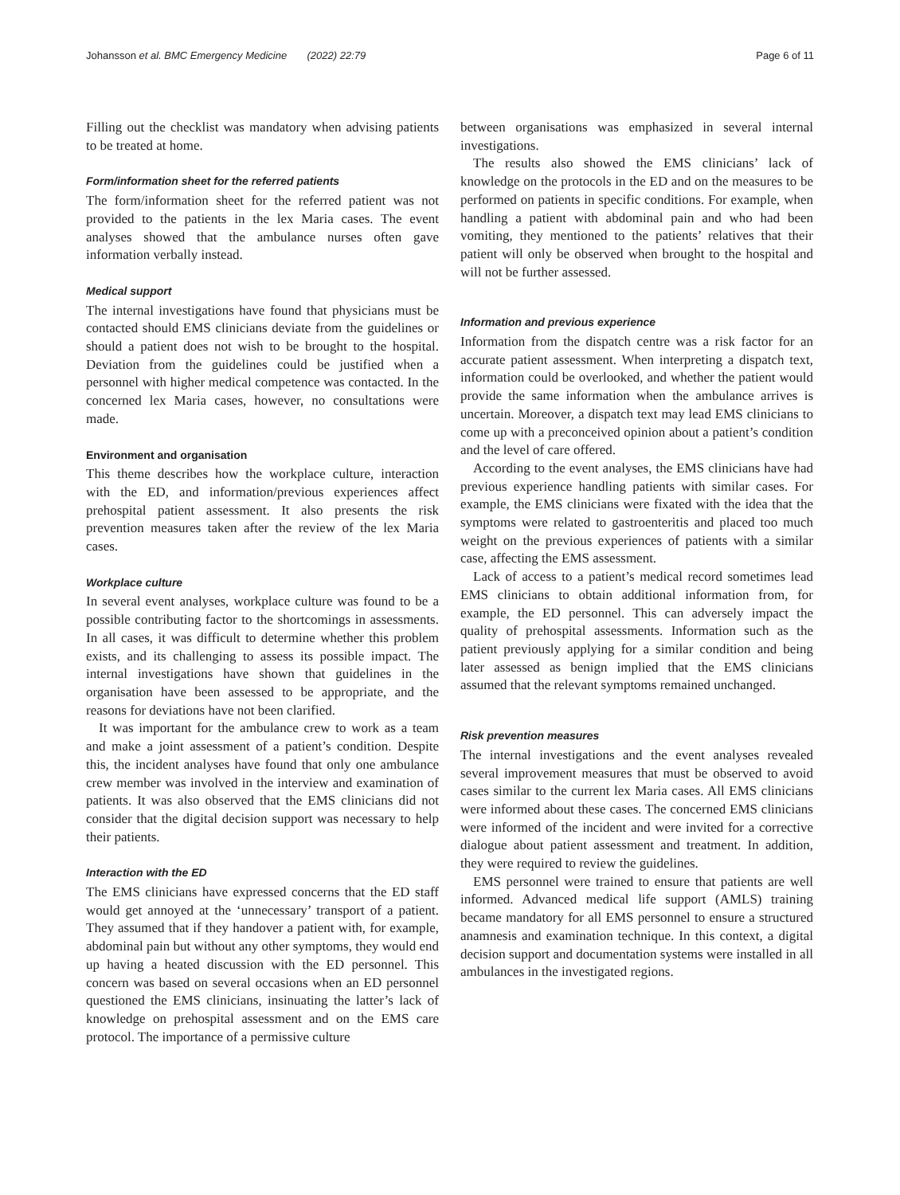Johansson et al. BMC Emergency Medicine (2022) 22:79 Page 6 of 11
Filling out the checklist was mandatory when advising patients to be treated at home.
Form/information sheet for the referred patients
The form/information sheet for the referred patient was not provided to the patients in the lex Maria cases. The event analyses showed that the ambulance nurses often gave information verbally instead.
Medical support
The internal investigations have found that physicians must be contacted should EMS clinicians deviate from the guidelines or should a patient does not wish to be brought to the hospital. Deviation from the guidelines could be justified when a personnel with higher medical competence was contacted. In the concerned lex Maria cases, however, no consultations were made.
Environment and organisation
This theme describes how the workplace culture, interaction with the ED, and information/previous experiences affect prehospital patient assessment. It also presents the risk prevention measures taken after the review of the lex Maria cases.
Workplace culture
In several event analyses, workplace culture was found to be a possible contributing factor to the shortcomings in assessments. In all cases, it was difficult to determine whether this problem exists, and its challenging to assess its possible impact. The internal investigations have shown that guidelines in the organisation have been assessed to be appropriate, and the reasons for deviations have not been clarified.
It was important for the ambulance crew to work as a team and make a joint assessment of a patient’s condition. Despite this, the incident analyses have found that only one ambulance crew member was involved in the interview and examination of patients. It was also observed that the EMS clinicians did not consider that the digital decision support was necessary to help their patients.
Interaction with the ED
The EMS clinicians have expressed concerns that the ED staff would get annoyed at the ‘unnecessary’ transport of a patient. They assumed that if they handover a patient with, for example, abdominal pain but without any other symptoms, they would end up having a heated discussion with the ED personnel. This concern was based on several occasions when an ED personnel questioned the EMS clinicians, insinuating the latter’s lack of knowledge on prehospital assessment and on the EMS care protocol. The importance of a permissive culture
between organisations was emphasized in several internal investigations.
The results also showed the EMS clinicians’ lack of knowledge on the protocols in the ED and on the measures to be performed on patients in specific conditions. For example, when handling a patient with abdominal pain and who had been vomiting, they mentioned to the patients’ relatives that their patient will only be observed when brought to the hospital and will not be further assessed.
Information and previous experience
Information from the dispatch centre was a risk factor for an accurate patient assessment. When interpreting a dispatch text, information could be overlooked, and whether the patient would provide the same information when the ambulance arrives is uncertain. Moreover, a dispatch text may lead EMS clinicians to come up with a preconceived opinion about a patient’s condition and the level of care offered.
According to the event analyses, the EMS clinicians have had previous experience handling patients with similar cases. For example, the EMS clinicians were fixated with the idea that the symptoms were related to gastroenteritis and placed too much weight on the previous experiences of patients with a similar case, affecting the EMS assessment.
Lack of access to a patient’s medical record sometimes lead EMS clinicians to obtain additional information from, for example, the ED personnel. This can adversely impact the quality of prehospital assessments. Information such as the patient previously applying for a similar condition and being later assessed as benign implied that the EMS clinicians assumed that the relevant symptoms remained unchanged.
Risk prevention measures
The internal investigations and the event analyses revealed several improvement measures that must be observed to avoid cases similar to the current lex Maria cases. All EMS clinicians were informed about these cases. The concerned EMS clinicians were informed of the incident and were invited for a corrective dialogue about patient assessment and treatment. In addition, they were required to review the guidelines.
EMS personnel were trained to ensure that patients are well informed. Advanced medical life support (AMLS) training became mandatory for all EMS personnel to ensure a structured anamnesis and examination technique. In this context, a digital decision support and documentation systems were installed in all ambulances in the investigated regions.